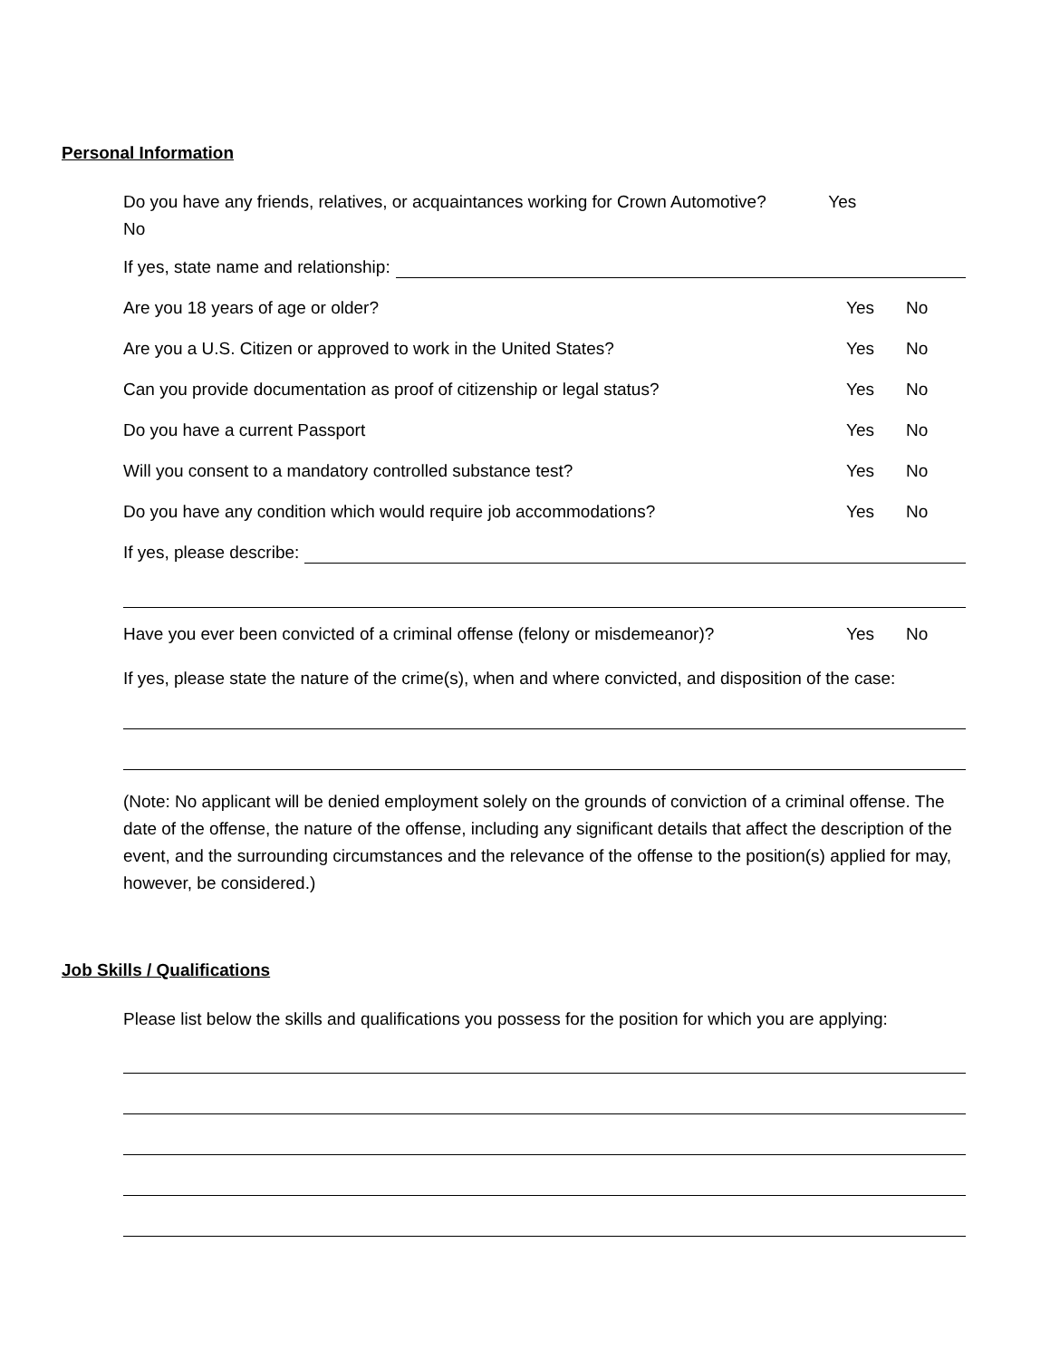Personal Information
Do you have any friends, relatives, or acquaintances working for Crown Automotive? Yes
No
If yes, state name and relationship:
Are you 18 years of age or older? Yes No
Are you a U.S. Citizen or approved to work in the United States? Yes No
Can you provide documentation as proof of citizenship or legal status? Yes No
Do you have a current Passport Yes No
Will you consent to a mandatory controlled substance test? Yes No
Do you have any condition which would require job accommodations? Yes No
If yes, please describe:
Have you ever been convicted of a criminal offense (felony or misdemeanor)? Yes No
If yes, please state the nature of the crime(s), when and where convicted, and disposition of the case:
(Note: No applicant will be denied employment solely on the grounds of conviction of a criminal offense. The date of the offense, the nature of the offense, including any significant details that affect the description of the event, and the surrounding circumstances and the relevance of the offense to the position(s) applied for may, however, be considered.)
Job Skills / Qualifications
Please list below the skills and qualifications you possess for the position for which you are applying: